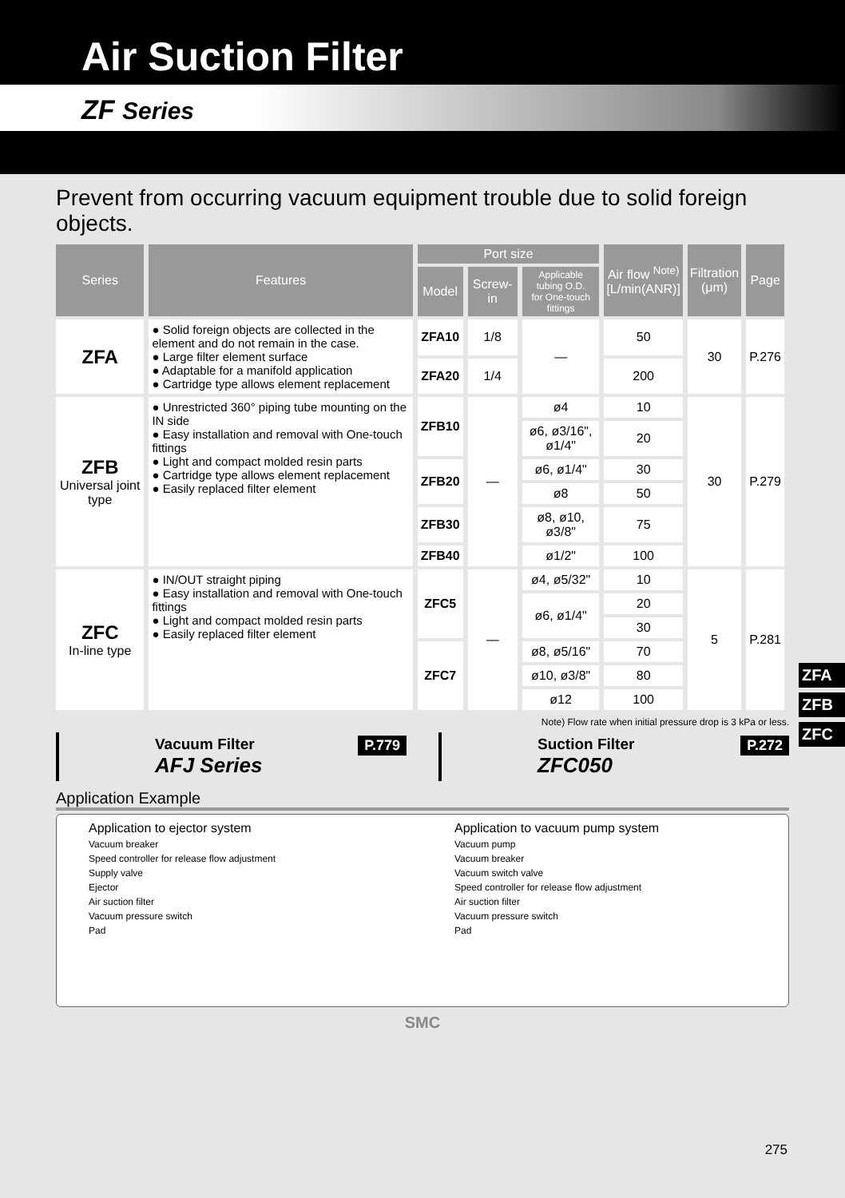Air Suction Filter
ZF Series
Prevent from occurring vacuum equipment trouble due to solid foreign objects.
| Series | Features | Port size | | | Air flow <sup>Note)</sup> [L/min(ANR)] | Filtration (μm) | Page |
| --- | --- | --- | --- | --- | --- | --- | --- |
| | | Model | Screw-in | Applicable tubing O.D. for One-touch fittings | | | |
| ZFA | ● Solid foreign objects are collected in the element and do not remain in the case. ● Large filter element surface ● Adaptable for a manifold application ● Cartridge type allows element replacement | ZFA10 | 1/8 | — | 50 | 30 | P.276 |
| | | ZFA20 | 1/4 | | 200 | | |
| ZFB Universal joint type | ● Unrestricted 360° piping tube mounting on the IN side ● Easy installation and removal with One-touch fittings ● Light and compact molded resin parts ● Cartridge type allows element replacement ● Easily replaced filter element | ZFB10 | — | ø4 | 10 | 30 | P.279 |
| | | | | ø6, ø3/16", ø1/4" | 20 | | |
| | | ZFB20 | | ø6, ø1/4" | 30 | | |
| | | | | ø8 | 50 | | |
| | | ZFB30 | | ø8, ø10, ø3/8" | 75 | | |
| | | ZFB40 | | ø1/2" | 100 | | |
| ZFC In-line type | ● IN/OUT straight piping ● Easy installation and removal with One-touch fittings ● Light and compact molded resin parts ● Easily replaced filter element | ZFC5 | — | ø4, ø5/32" | 10 | 5 | P.281 |
| | | | | ø6, ø1/4" | 20 | | |
| | | | | | 30 | | |
| | | ZFC7 | | ø8, ø5/16" | 70 | | |
| | | | | ø10, ø3/8" | 80 | | |
| | | | | ø12 | 100 | | |
Note) Flow rate when initial pressure drop is 3 kPa or less.
Vacuum Filter P.779
AFJ Series
Suction Filter P.272
ZFC050
Application Example
Application to ejector system
Vacuum breaker
Speed controller for release flow adjustment
Supply valve
Ejector
Air suction filter
Vacuum pressure switch
Pad
Application to vacuum pump system
Vacuum pump
Vacuum breaker
Vacuum switch valve
Speed controller for release flow adjustment
Air suction filter
Vacuum pressure switch
Pad
SMC
ZFA
ZFB
ZFC
275